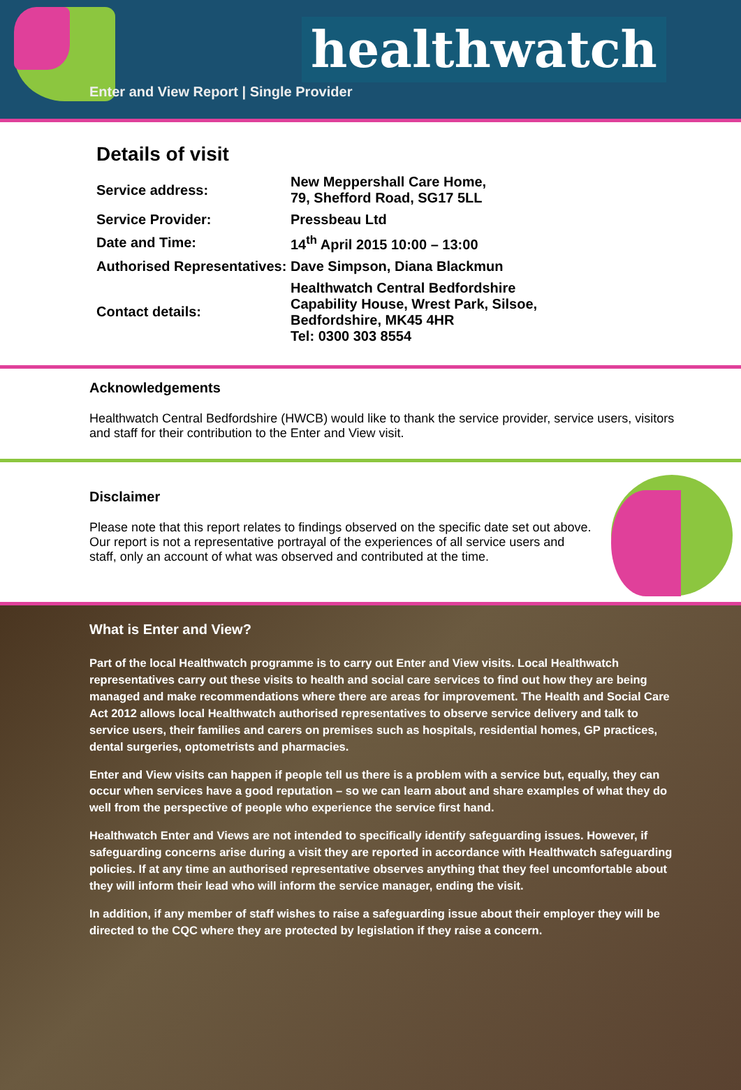healthwatch
Enter and View Report | Single Provider
Details of visit
| Service address: | New Meppershall Care Home, 79, Shefford Road, SG17 5LL |
| Service Provider: | Pressbeau Ltd |
| Date and Time: | 14<sup>th</sup> April 2015 10:00 – 13:00 |
| Authorised Representatives: | Dave Simpson, Diana Blackmun |
| Contact details: | Healthwatch Central Bedfordshire Capability House, Wrest Park, Silsoe, Bedfordshire, MK45 4HR Tel: 0300 303 8554 |
Acknowledgements
Healthwatch Central Bedfordshire (HWCB) would like to thank the service provider, service users, visitors and staff for their contribution to the Enter and View visit.
Disclaimer
Please note that this report relates to findings observed on the specific date set out above. Our report is not a representative portrayal of the experiences of all service users and staff, only an account of what was observed and contributed at the time.
What is Enter and View?
Part of the local Healthwatch programme is to carry out Enter and View visits. Local Healthwatch representatives carry out these visits to health and social care services to find out how they are being managed and make recommendations where there are areas for improvement. The Health and Social Care Act 2012 allows local Healthwatch authorised representatives to observe service delivery and talk to service users, their families and carers on premises such as hospitals, residential homes, GP practices, dental surgeries, optometrists and pharmacies.
Enter and View visits can happen if people tell us there is a problem with a service but, equally, they can occur when services have a good reputation – so we can learn about and share examples of what they do well from the perspective of people who experience the service first hand.
Healthwatch Enter and Views are not intended to specifically identify safeguarding issues. However, if safeguarding concerns arise during a visit they are reported in accordance with Healthwatch safeguarding policies. If at any time an authorised representative observes anything that they feel uncomfortable about they will inform their lead who will inform the service manager, ending the visit.
In addition, if any member of staff wishes to raise a safeguarding issue about their employer they will be directed to the CQC where they are protected by legislation if they raise a concern.